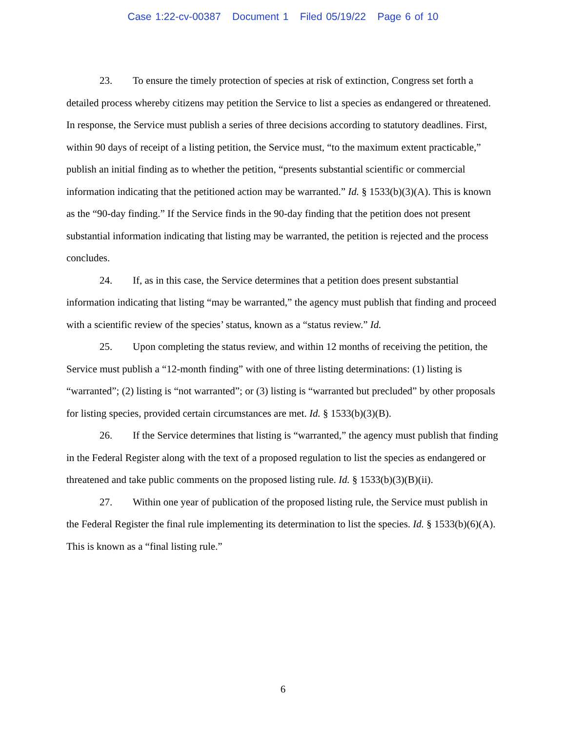Case 1:22-cv-00387 Document 1 Filed 05/19/22 Page 6 of 10
23. To ensure the timely protection of species at risk of extinction, Congress set forth a detailed process whereby citizens may petition the Service to list a species as endangered or threatened. In response, the Service must publish a series of three decisions according to statutory deadlines. First, within 90 days of receipt of a listing petition, the Service must, “to the maximum extent practicable,” publish an initial finding as to whether the petition, “presents substantial scientific or commercial information indicating that the petitioned action may be warranted.” Id. § 1533(b)(3)(A). This is known as the “90-day finding.” If the Service finds in the 90-day finding that the petition does not present substantial information indicating that listing may be warranted, the petition is rejected and the process concludes.
24. If, as in this case, the Service determines that a petition does present substantial information indicating that listing “may be warranted,” the agency must publish that finding and proceed with a scientific review of the species’ status, known as a “status review.” Id.
25. Upon completing the status review, and within 12 months of receiving the petition, the Service must publish a “12-month finding” with one of three listing determinations: (1) listing is “warranted”; (2) listing is “not warranted”; or (3) listing is “warranted but precluded” by other proposals for listing species, provided certain circumstances are met. Id. § 1533(b)(3)(B).
26. If the Service determines that listing is “warranted,” the agency must publish that finding in the Federal Register along with the text of a proposed regulation to list the species as endangered or threatened and take public comments on the proposed listing rule. Id. § 1533(b)(3)(B)(ii).
27. Within one year of publication of the proposed listing rule, the Service must publish in the Federal Register the final rule implementing its determination to list the species. Id. § 1533(b)(6)(A). This is known as a “final listing rule.”
6